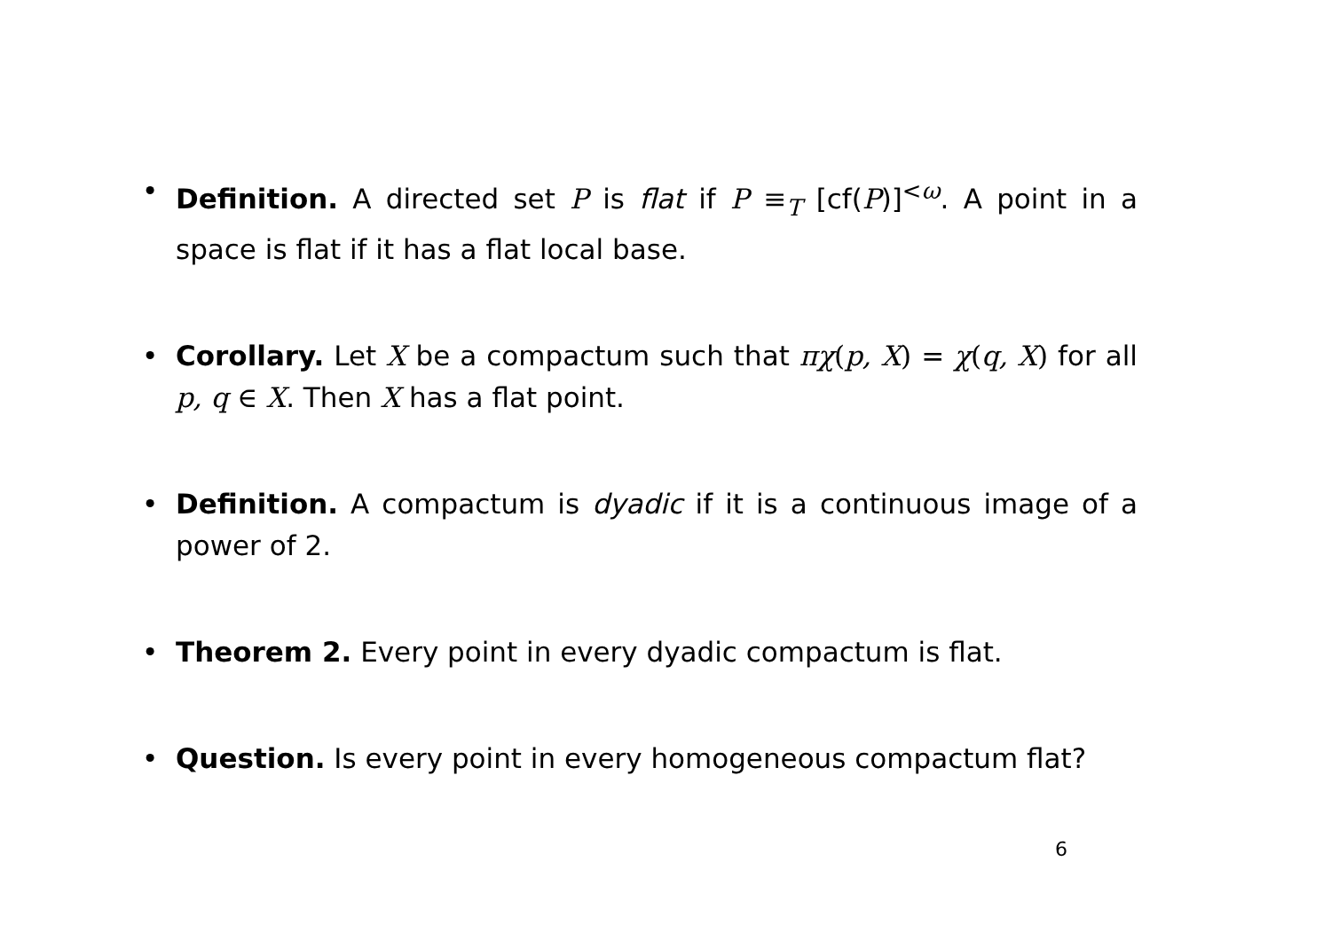• Definition. A directed set P is flat if P ≡<sub>T</sub> [cf(P)]<sup><ω</sup>. A point in a space is flat if it has a flat local base.
• Corollary. Let X be a compactum such that πχ(p, X) = χ(q, X) for all p, q ∈ X. Then X has a flat point.
• Definition. A compactum is dyadic if it is a continuous image of a power of 2.
• Theorem 2. Every point in every dyadic compactum is flat.
• Question. Is every point in every homogeneous compactum flat?
6